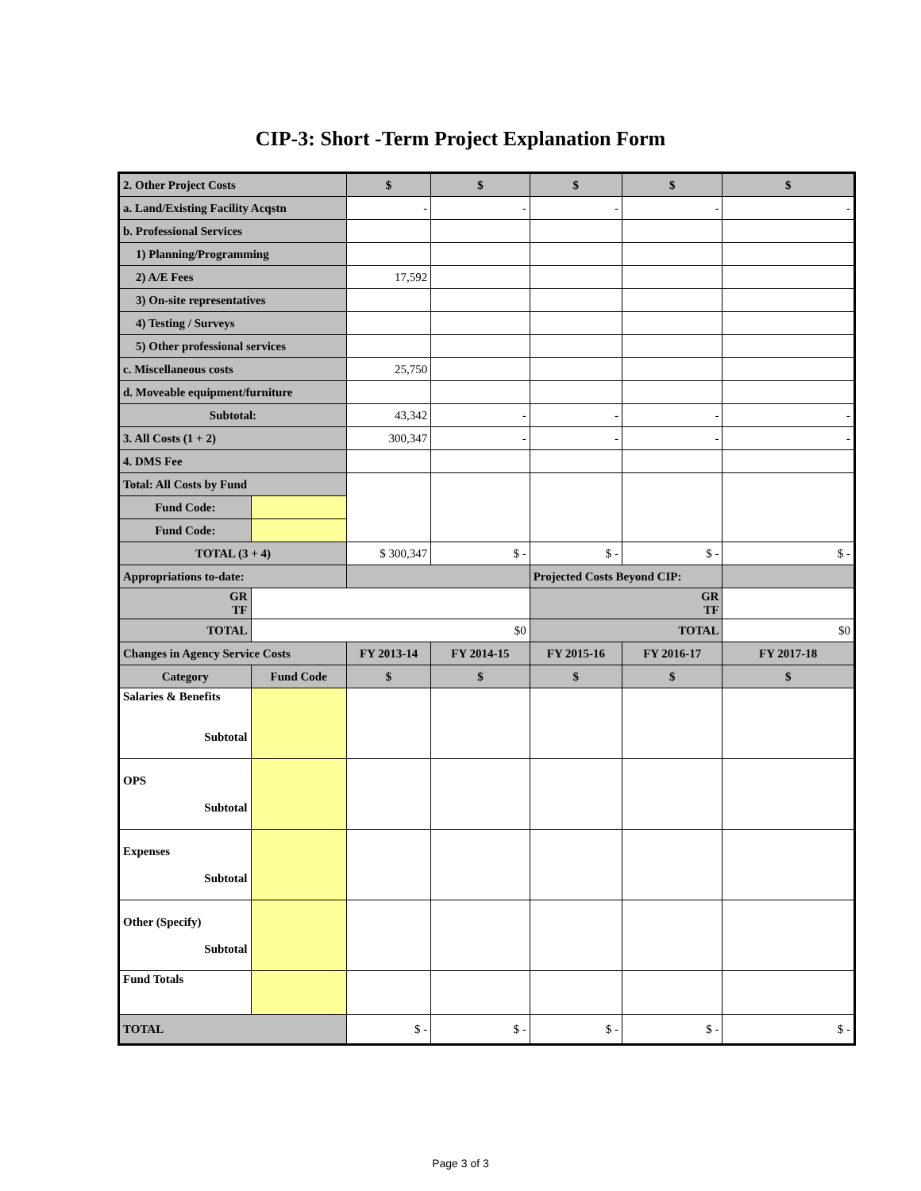CIP-3: Short -Term Project Explanation Form
| 2. Other Project Costs | | $ | $ | $ | $ | $ |
| a. Land/Existing Facility Acqstn | | - | - | - | - | - |
| b. Professional Services | | | | | | |
| 1) Planning/Programming | | | | | | |
| 2) A/E Fees | | 17,592 | | | | |
| 3) On-site representatives | | | | | | |
| 4) Testing / Surveys | | | | | | |
| 5) Other professional services | | | | | | |
| c. Miscellaneous costs | | 25,750 | | | | |
| d. Moveable equipment/furniture | | | | | | |
| Subtotal: | | 43,342 | - | - | - | - |
| 3. All Costs (1 + 2) | | 300,347 | - | - | - | - |
| 4. DMS Fee | | | | | | |
| Total: All Costs by Fund | | | | | | |
| Fund Code: | | | | | | |
| Fund Code: | | | | | | |
| TOTAL (3 + 4) | | $ 300,347 | $ - | $ - | $ - | $ - |
| Appropriations to-date: | | | | Projected Costs Beyond CIP: | | |
| GR TF | | | | GR TF | | |
| TOTAL | $0 | | | TOTAL | | $0 |
| Changes in Agency Service Costs | | FY 2013-14 | FY 2014-15 | FY 2015-16 | FY 2016-17 | FY 2017-18 |
| Category | Fund Code | $ | $ | $ | $ | $ |
| Salaries & Benefits Subtotal | | | | | | |
| OPS Subtotal | | | | | | |
| Expenses Subtotal | | | | | | |
| Other (Specify) Subtotal | | | | | | |
| Fund Totals | | | | | | |
| TOTAL | | $ - | $ - | $ - | $ - | $ - |
Page 3 of 3